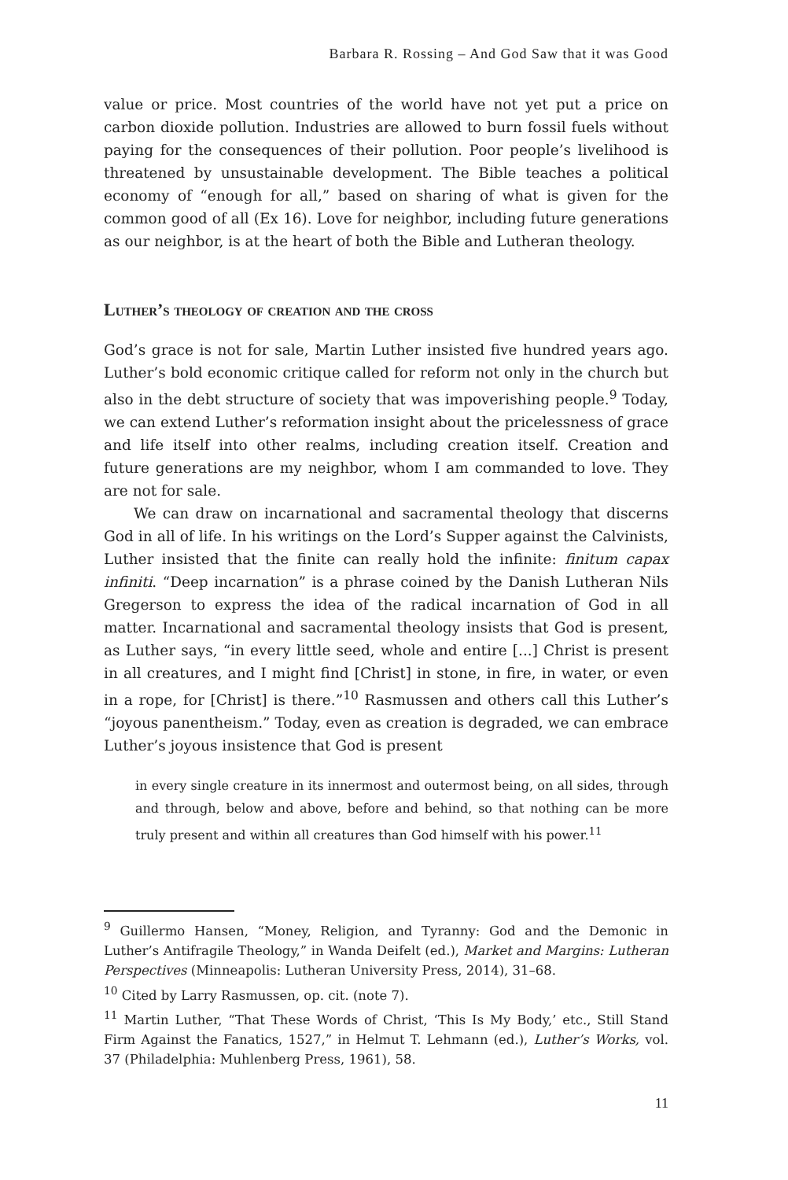Barbara R. Rossing – And God Saw that it was Good
value or price. Most countries of the world have not yet put a price on carbon dioxide pollution. Industries are allowed to burn fossil fuels without paying for the consequences of their pollution. Poor people’s livelihood is threatened by unsustainable development. The Bible teaches a political economy of “enough for all,” based on sharing of what is given for the common good of all (Ex 16). Love for neighbor, including future generations as our neighbor, is at the heart of both the Bible and Lutheran theology.
Luther’s theology of creation and the cross
God’s grace is not for sale, Martin Luther insisted five hundred years ago. Luther’s bold economic critique called for reform not only in the church but also in the debt structure of society that was impoverishing people.<sup>9</sup> Today, we can extend Luther’s reformation insight about the pricelessness of grace and life itself into other realms, including creation itself. Creation and future generations are my neighbor, whom I am commanded to love. They are not for sale.
We can draw on incarnational and sacramental theology that discerns God in all of life. In his writings on the Lord’s Supper against the Calvinists, Luther insisted that the finite can really hold the infinite: finitum capax infiniti. “Deep incarnation” is a phrase coined by the Danish Lutheran Nils Gregerson to express the idea of the radical incarnation of God in all matter. Incarnational and sacramental theology insists that God is present, as Luther says, “in every little seed, whole and entire [...] Christ is present in all creatures, and I might find [Christ] in stone, in fire, in water, or even in a rope, for [Christ] is there.”<sup>10</sup> Rasmussen and others call this Luther’s “joyous panentheism.” Today, even as creation is degraded, we can embrace Luther’s joyous insistence that God is present
in every single creature in its innermost and outermost being, on all sides, through and through, below and above, before and behind, so that nothing can be more truly present and within all creatures than God himself with his power.<sup>11</sup>
<sup>9</sup> Guillermo Hansen, “Money, Religion, and Tyranny: God and the Demonic in Luther’s Antifragile Theology,” in Wanda Deifelt (ed.), Market and Margins: Lutheran Perspectives (Minneapolis: Lutheran University Press, 2014), 31–68.
<sup>10</sup> Cited by Larry Rasmussen, op. cit. (note 7).
<sup>11</sup> Martin Luther, “That These Words of Christ, ‘This Is My Body,’ etc., Still Stand Firm Against the Fanatics, 1527,” in Helmut T. Lehmann (ed.), Luther’s Works, vol. 37 (Philadelphia: Muhlenberg Press, 1961), 58.
11